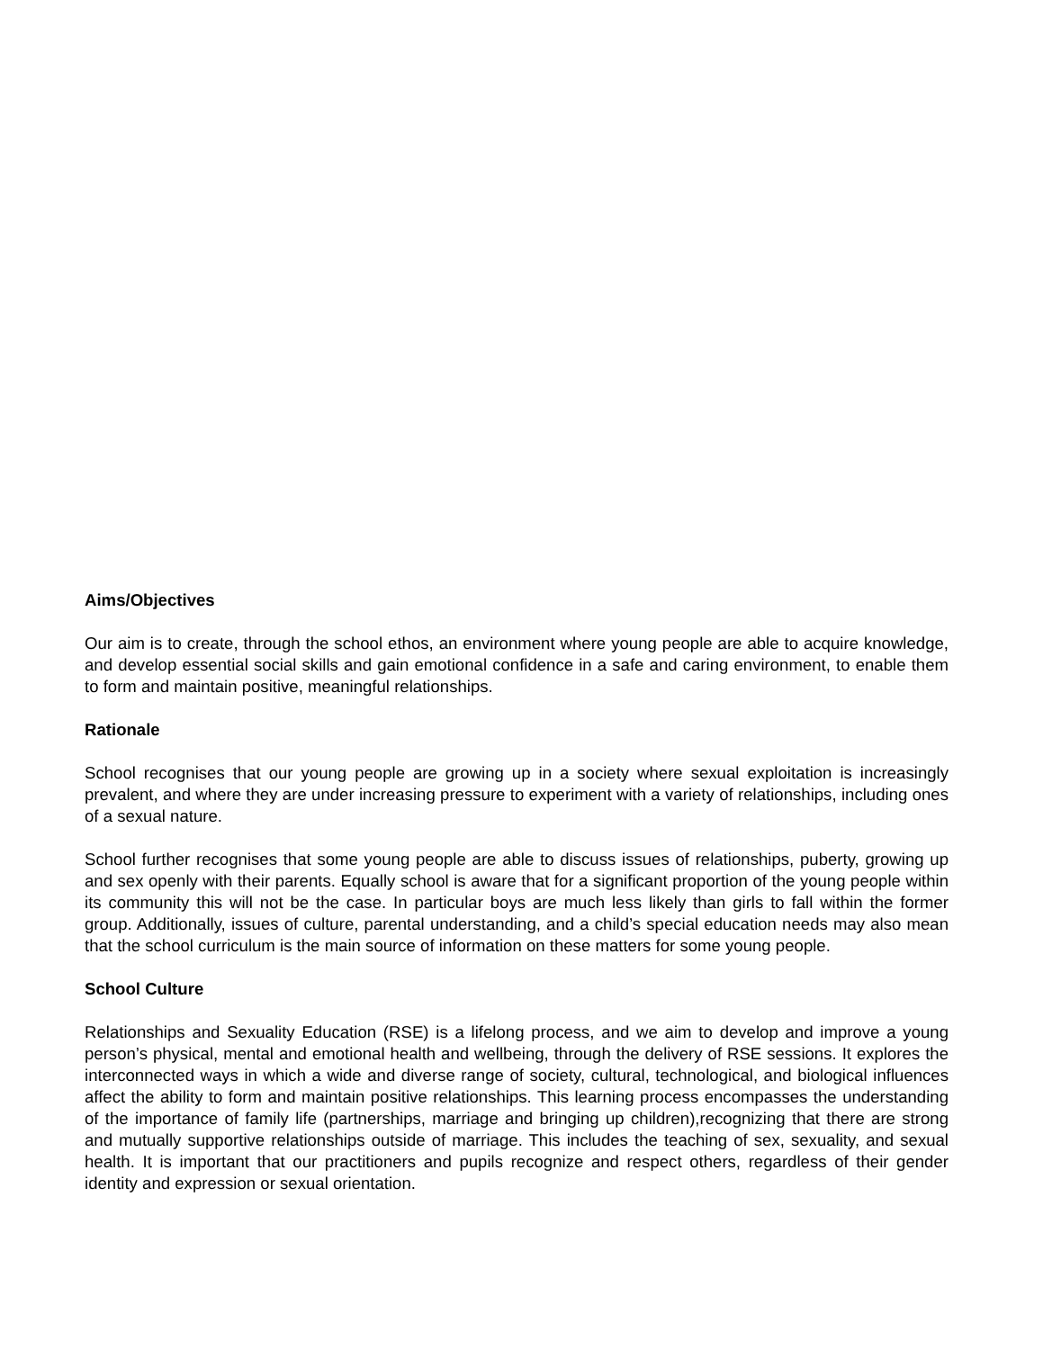Aims/Objectives
Our aim is to create, through the school ethos, an environment where young people are able to acquire knowledge, and develop essential social skills and gain emotional confidence in a safe and caring environment, to enable them to form and maintain positive, meaningful relationships.
Rationale
School recognises that our young people are growing up in a society where sexual exploitation is increasingly prevalent, and where they are under increasing pressure to experiment with a variety of relationships, including ones of a sexual nature.
School further recognises that some young people are able to discuss issues of relationships, puberty, growing up and sex openly with their parents. Equally school is aware that for a significant proportion of the young people within its community this will not be the case. In particular boys are much less likely than girls to fall within the former group. Additionally, issues of culture, parental understanding, and a child’s special education needs may also mean that the school curriculum is the main source of information on these matters for some young people.
School Culture
Relationships and Sexuality Education (RSE) is a lifelong process, and we aim to develop and improve a young person’s physical, mental and emotional health and wellbeing, through the delivery of RSE sessions. It explores the interconnected ways in which a wide and diverse range of society, cultural, technological, and biological influences affect the ability to form and maintain positive relationships. This learning process encompasses the understanding of the importance of family life (partnerships, marriage and bringing up children),recognizing that there are strong and mutually supportive relationships outside of marriage. This includes the teaching of sex, sexuality, and sexual health. It is important that our practitioners and pupils recognize and respect others, regardless of their gender identity and expression or sexual orientation.